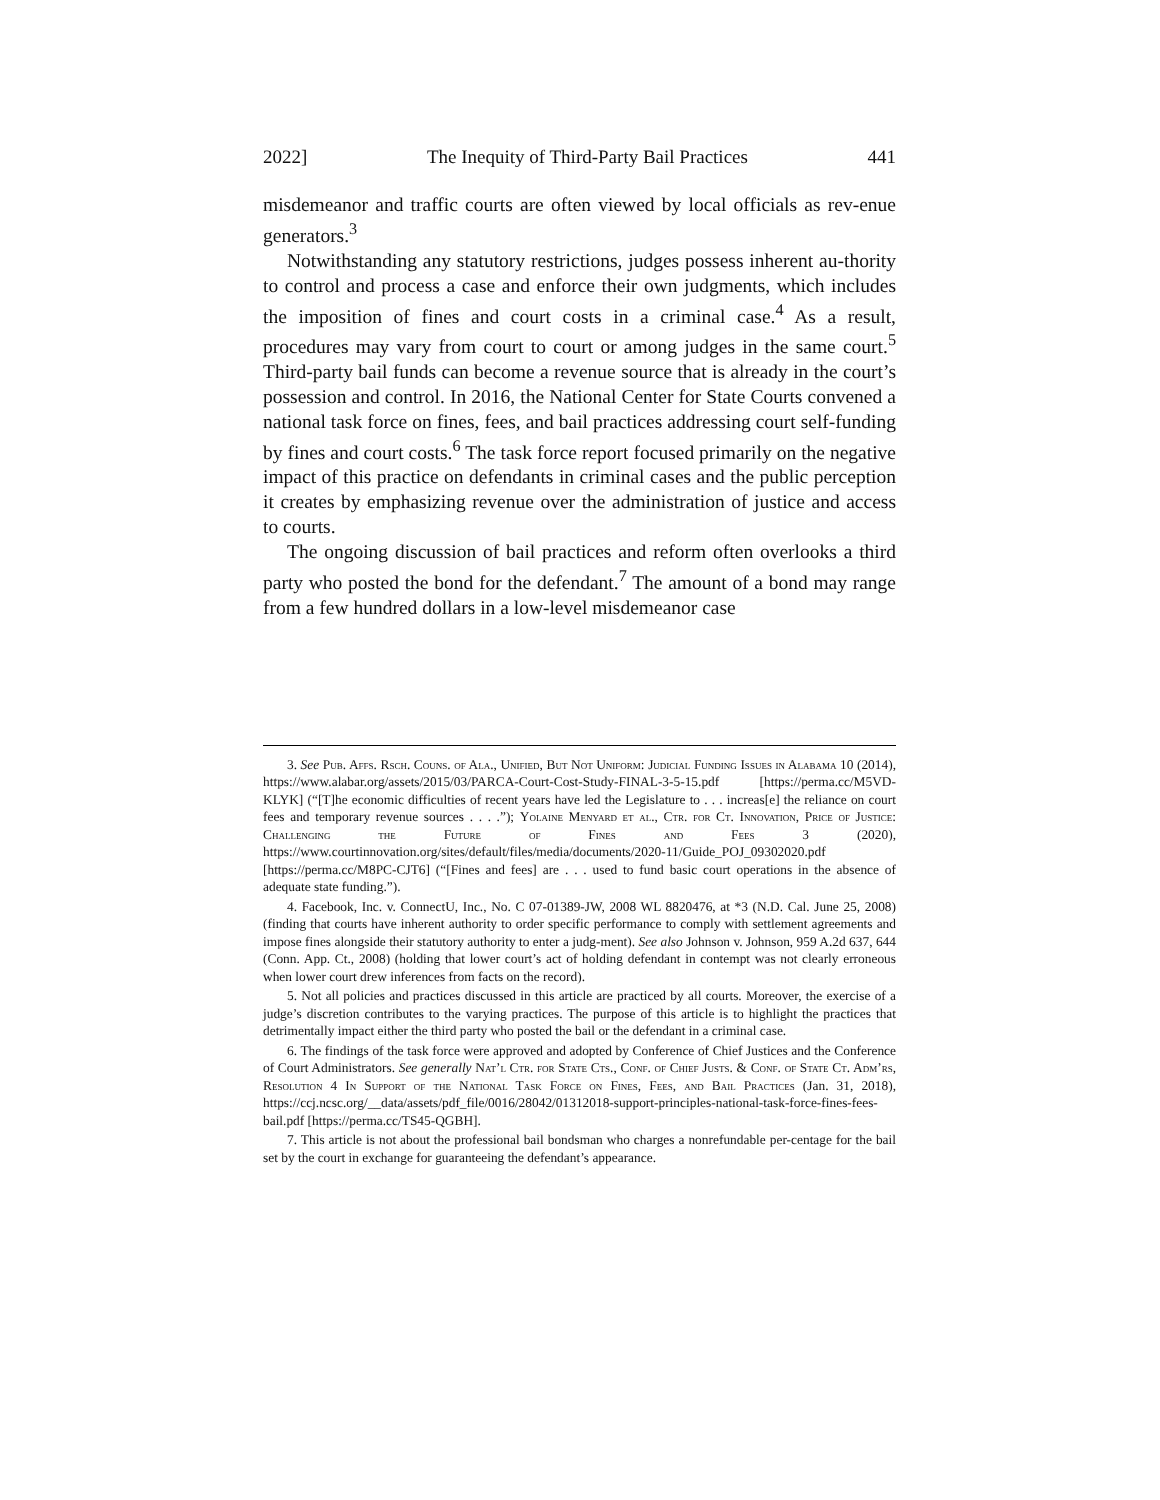2022] The Inequity of Third-Party Bail Practices 441
misdemeanor and traffic courts are often viewed by local officials as rev-enue generators.<sup>3</sup>
Notwithstanding any statutory restrictions, judges possess inherent au-thority to control and process a case and enforce their own judgments, which includes the imposition of fines and court costs in a criminal case.<sup>4</sup> As a result, procedures may vary from court to court or among judges in the same court.<sup>5</sup> Third-party bail funds can become a revenue source that is already in the court’s possession and control. In 2016, the National Center for State Courts convened a national task force on fines, fees, and bail practices addressing court self-funding by fines and court costs.<sup>6</sup> The task force report focused primarily on the negative impact of this practice on defendants in criminal cases and the public perception it creates by emphasizing revenue over the administration of justice and access to courts.
The ongoing discussion of bail practices and reform often overlooks a third party who posted the bond for the defendant.<sup>7</sup> The amount of a bond may range from a few hundred dollars in a low-level misdemeanor case
3. See Pub. Affs. Rsch. Couns. of Ala., Unified, But Not Uniform: Judicial Funding Issues in Alabama 10 (2014), https://www.alabar.org/assets/2015/03/PARCA-Court-Cost-Study-FINAL-3-5-15.pdf [https://perma.cc/M5VD-KLYK] (“[T]he economic difficulties of recent years have led the Legislature to . . . increas[e] the reliance on court fees and temporary revenue sources . . . .”); Yolaine Menyard et al., Ctr. for Ct. Innovation, Price of Justice: Challenging the Future of Fines and Fees 3 (2020), https://www.courtinnovation.org/sites/default/files/media/documents/2020-11/Guide_POJ_09302020.pdf [https://perma.cc/M8PC-CJT6] (“[Fines and fees] are . . . used to fund basic court operations in the absence of adequate state funding.”).
4. Facebook, Inc. v. ConnectU, Inc., No. C 07-01389-JW, 2008 WL 8820476, at *3 (N.D. Cal. June 25, 2008) (finding that courts have inherent authority to order specific performance to comply with settlement agreements and impose fines alongside their statutory authority to enter a judg-ment). See also Johnson v. Johnson, 959 A.2d 637, 644 (Conn. App. Ct., 2008) (holding that lower court’s act of holding defendant in contempt was not clearly erroneous when lower court drew inferences from facts on the record).
5. Not all policies and practices discussed in this article are practiced by all courts. Moreover, the exercise of a judge’s discretion contributes to the varying practices. The purpose of this article is to highlight the practices that detrimentally impact either the third party who posted the bail or the defendant in a criminal case.
6. The findings of the task force were approved and adopted by Conference of Chief Justices and the Conference of Court Administrators. See generally Nat’l Ctr. for State Cts., Conf. of Chief Justs. & Conf. of State Ct. Adm’rs, Resolution 4 In Support of the National Task Force on Fines, Fees, and Bail Practices (Jan. 31, 2018), https://ccj.ncsc.org/__data/assets/pdf_file/0016/28042/01312018-support-principles-national-task-force-fines-fees-bail.pdf [https://perma.cc/TS45-QGBH].
7. This article is not about the professional bail bondsman who charges a nonrefundable per-centage for the bail set by the court in exchange for guaranteeing the defendant’s appearance.